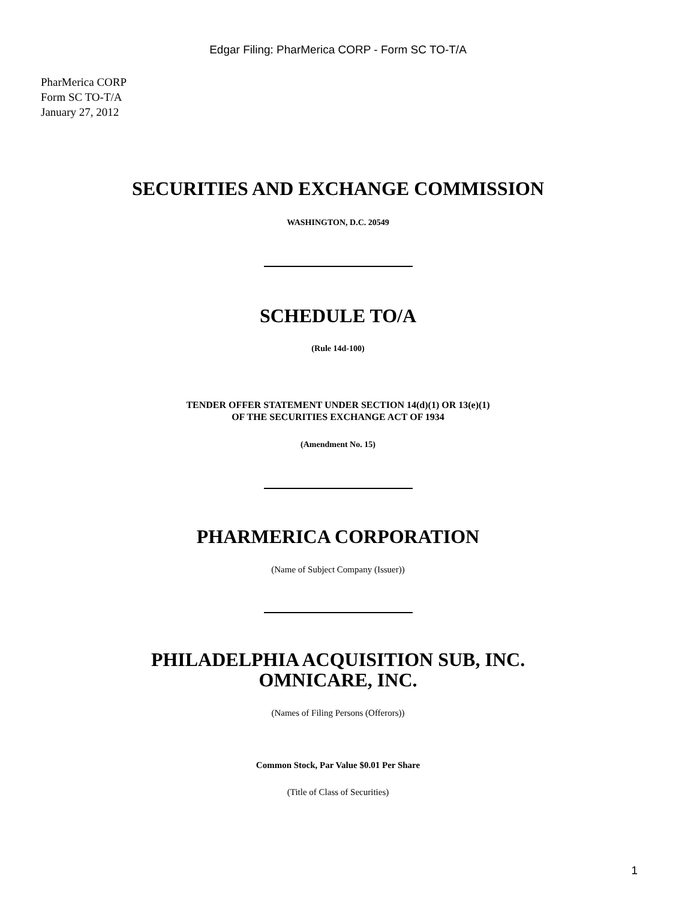Edgar Filing: PharMerica CORP - Form SC TO-T/A
PharMerica CORP
Form SC TO-T/A
January 27, 2012
SECURITIES AND EXCHANGE COMMISSION
WASHINGTON, D.C. 20549
SCHEDULE TO/A
(Rule 14d-100)
TENDER OFFER STATEMENT UNDER SECTION 14(d)(1) OR 13(e)(1)
OF THE SECURITIES EXCHANGE ACT OF 1934
(Amendment No. 15)
PHARMERICA CORPORATION
(Name of Subject Company (Issuer))
PHILADELPHIA ACQUISITION SUB, INC.
OMNICARE, INC.
(Names of Filing Persons (Offerors))
Common Stock, Par Value $0.01 Per Share
(Title of Class of Securities)
1